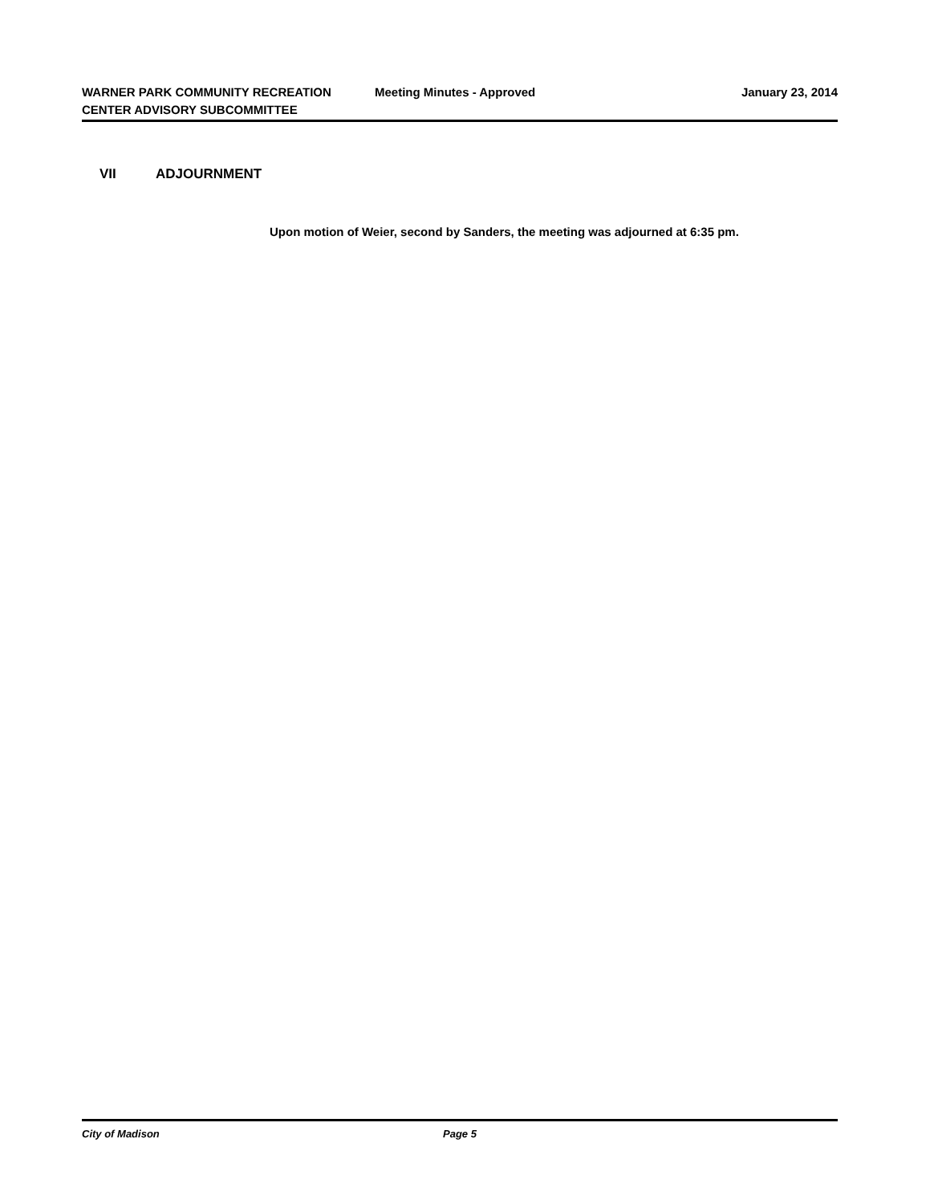WARNER PARK COMMUNITY RECREATION CENTER ADVISORY SUBCOMMITTEE
Meeting Minutes - Approved January 23, 2014
VII ADJOURNMENT
Upon motion of Weier, second by Sanders, the meeting was adjourned at 6:35 pm.
City of Madison Page 5